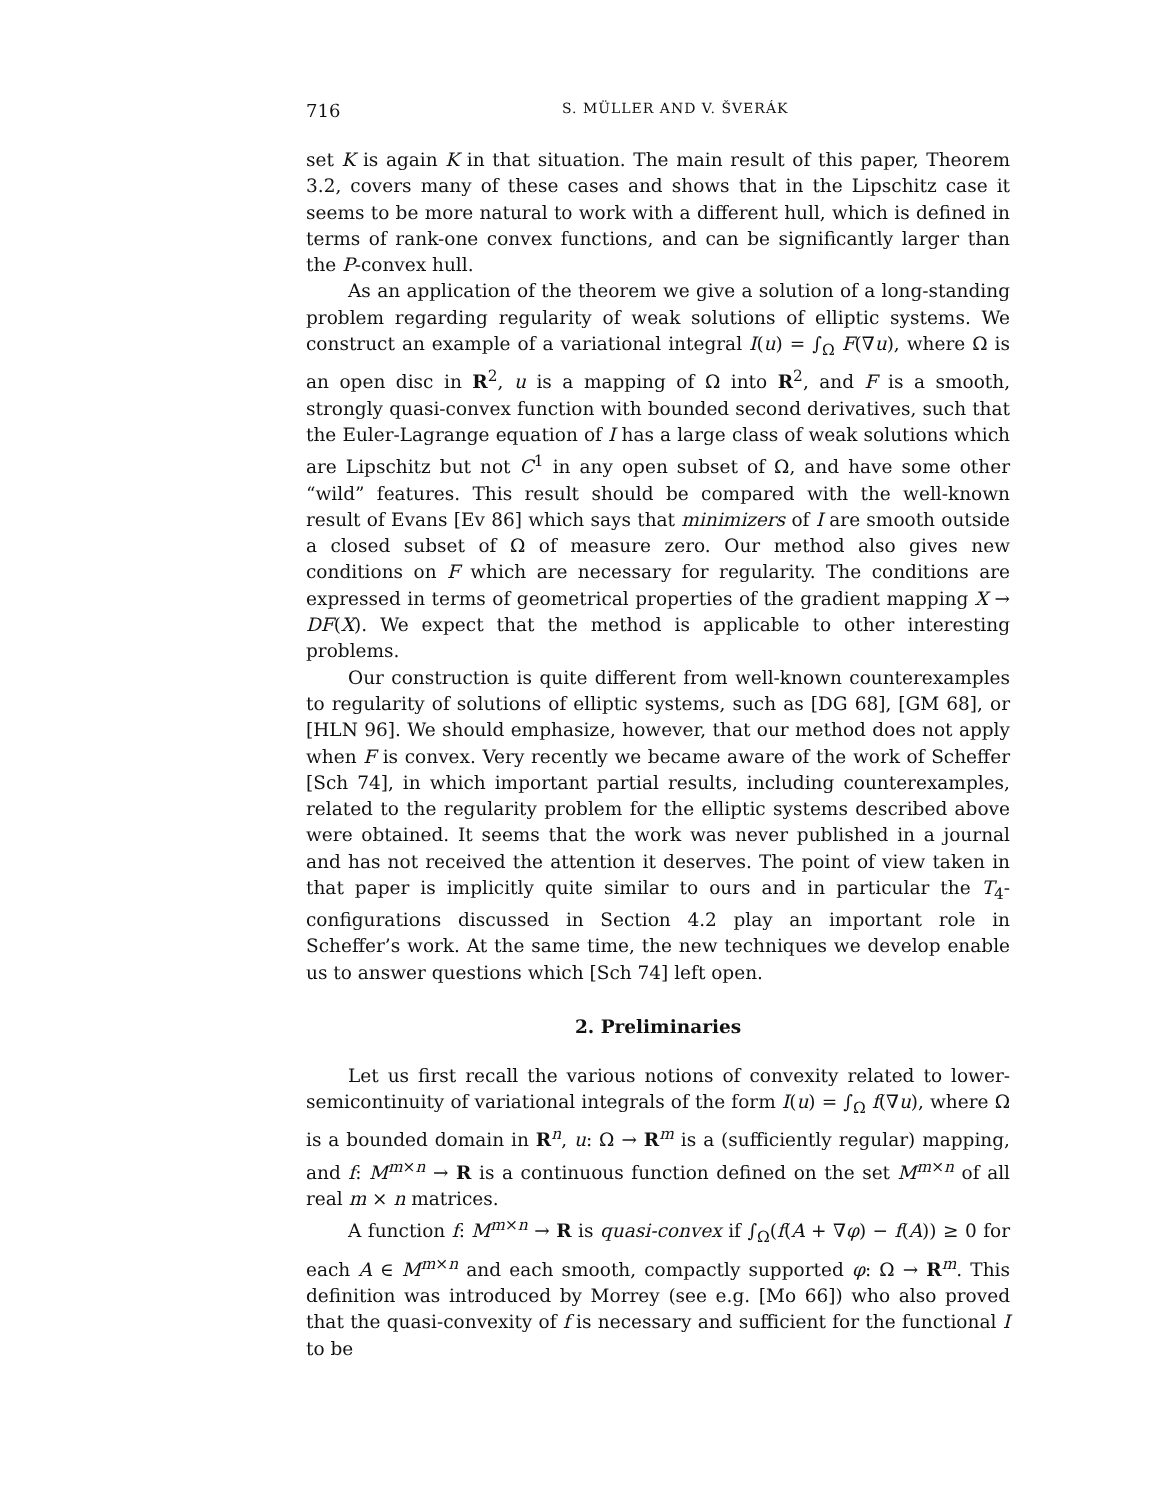716 S. MÜLLER AND V. ŠVERÁK
set K is again K in that situation. The main result of this paper, Theorem 3.2, covers many of these cases and shows that in the Lipschitz case it seems to be more natural to work with a different hull, which is defined in terms of rank-one convex functions, and can be significantly larger than the P-convex hull.
As an application of the theorem we give a solution of a long-standing problem regarding regularity of weak solutions of elliptic systems. We construct an example of a variational integral I(u) = ∫<sub>Ω</sub> F(∇u), where Ω is an open disc in R<sup>2</sup>, u is a mapping of Ω into R<sup>2</sup>, and F is a smooth, strongly quasi-convex function with bounded second derivatives, such that the Euler-Lagrange equation of I has a large class of weak solutions which are Lipschitz but not C<sup>1</sup> in any open subset of Ω, and have some other “wild” features. This result should be compared with the well-known result of Evans [Ev 86] which says that minimizers of I are smooth outside a closed subset of Ω of measure zero. Our method also gives new conditions on F which are necessary for regularity. The conditions are expressed in terms of geometrical properties of the gradient mapping X → DF(X). We expect that the method is applicable to other interesting problems.
Our construction is quite different from well-known counterexamples to regularity of solutions of elliptic systems, such as [DG 68], [GM 68], or [HLN 96]. We should emphasize, however, that our method does not apply when F is convex. Very recently we became aware of the work of Scheffer [Sch 74], in which important partial results, including counterexamples, related to the regularity problem for the elliptic systems described above were obtained. It seems that the work was never published in a journal and has not received the attention it deserves. The point of view taken in that paper is implicitly quite similar to ours and in particular the T<sub>4</sub>-configurations discussed in Section 4.2 play an important role in Scheffer’s work. At the same time, the new techniques we develop enable us to answer questions which [Sch 74] left open.
2. Preliminaries
Let us first recall the various notions of convexity related to lower-semicontinuity of variational integrals of the form I(u) = ∫<sub>Ω</sub> f(∇u), where Ω is a bounded domain in R<sup>n</sup>, u: Ω → R<sup>m</sup> is a (sufficiently regular) mapping, and f: M<sup>m×n</sup> → R is a continuous function defined on the set M<sup>m×n</sup> of all real m × n matrices.
A function f: M<sup>m×n</sup> → R is quasi-convex if ∫<sub>Ω</sub>(f(A + ∇φ) − f(A)) ≥ 0 for each A ∈ M<sup>m×n</sup> and each smooth, compactly supported φ: Ω → R<sup>m</sup>. This definition was introduced by Morrey (see e.g. [Mo 66]) who also proved that the quasi-convexity of f is necessary and sufficient for the functional I to be